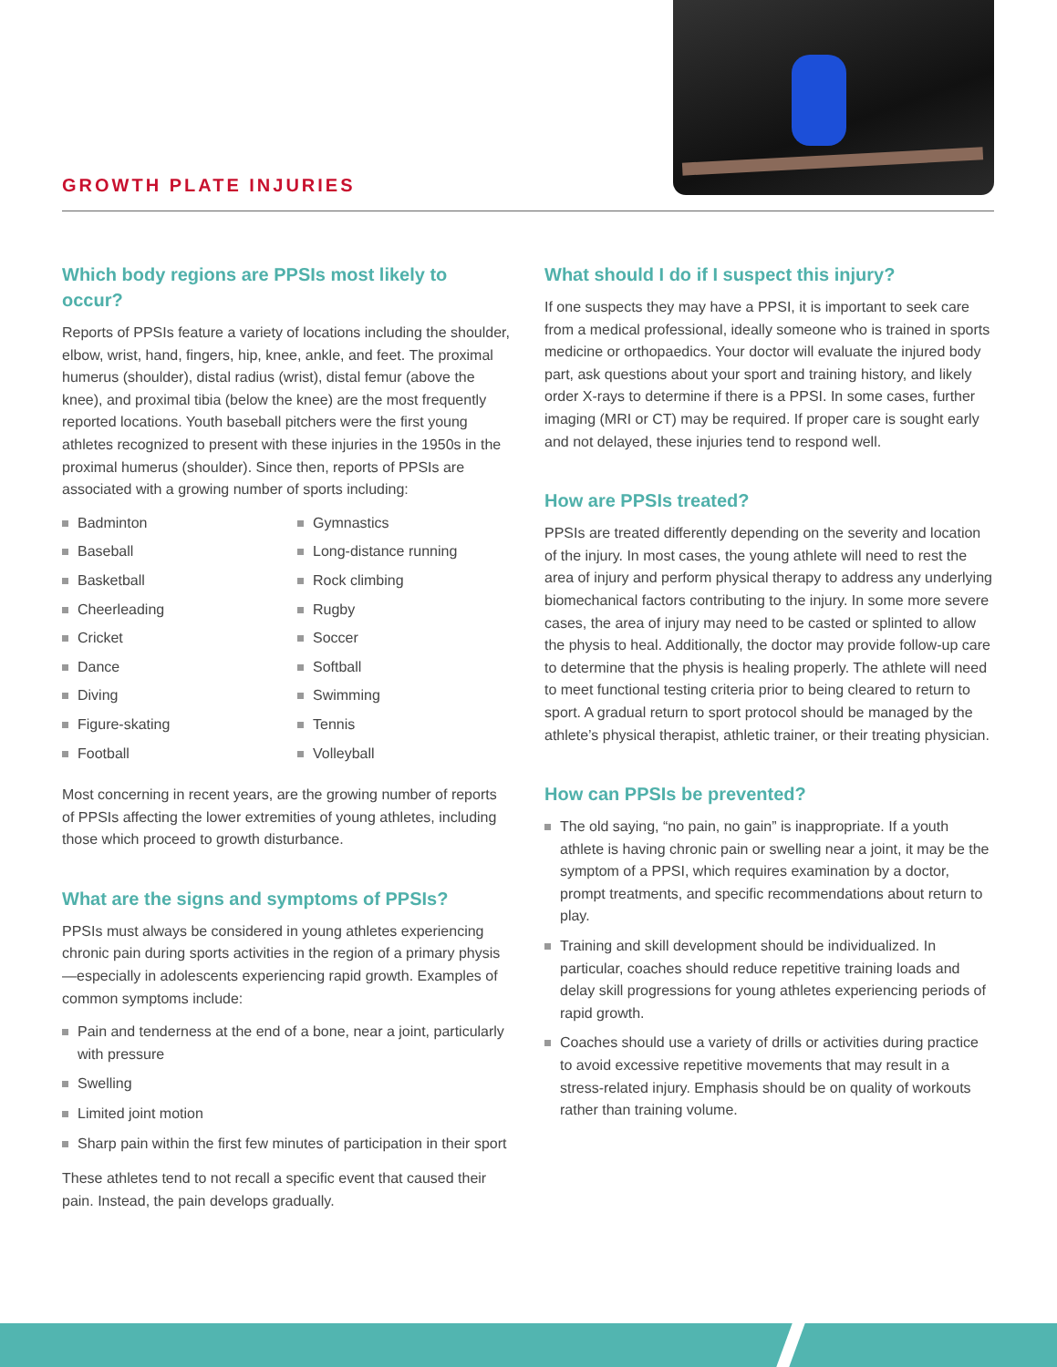GROWTH PLATE INJURIES
Which body regions are PPSIs most likely to occur?
Reports of PPSIs feature a variety of locations including the shoulder, elbow, wrist, hand, fingers, hip, knee, ankle, and feet. The proximal humerus (shoulder), distal radius (wrist), distal femur (above the knee), and proximal tibia (below the knee) are the most frequently reported locations. Youth baseball pitchers were the first young athletes recognized to present with these injuries in the 1950s in the proximal humerus (shoulder). Since then, reports of PPSIs are associated with a growing number of sports including:
Badminton
Baseball
Basketball
Cheerleading
Cricket
Dance
Diving
Figure-skating
Football
Gymnastics
Long-distance running
Rock climbing
Rugby
Soccer
Softball
Swimming
Tennis
Volleyball
Most concerning in recent years, are the growing number of reports of PPSIs affecting the lower extremities of young athletes, including those which proceed to growth disturbance.
What are the signs and symptoms of PPSIs?
PPSIs must always be considered in young athletes experiencing chronic pain during sports activities in the region of a primary physis—especially in adolescents experiencing rapid growth. Examples of common symptoms include:
Pain and tenderness at the end of a bone, near a joint, particularly with pressure
Swelling
Limited joint motion
Sharp pain within the first few minutes of participation in their sport
These athletes tend to not recall a specific event that caused their pain. Instead, the pain develops gradually.
What should I do if I suspect this injury?
If one suspects they may have a PPSI, it is important to seek care from a medical professional, ideally someone who is trained in sports medicine or orthopaedics. Your doctor will evaluate the injured body part, ask questions about your sport and training history, and likely order X-rays to determine if there is a PPSI. In some cases, further imaging (MRI or CT) may be required. If proper care is sought early and not delayed, these injuries tend to respond well.
How are PPSIs treated?
PPSIs are treated differently depending on the severity and location of the injury. In most cases, the young athlete will need to rest the area of injury and perform physical therapy to address any underlying biomechanical factors contributing to the injury. In some more severe cases, the area of injury may need to be casted or splinted to allow the physis to heal. Additionally, the doctor may provide follow-up care to determine that the physis is healing properly. The athlete will need to meet functional testing criteria prior to being cleared to return to sport. A gradual return to sport protocol should be managed by the athlete’s physical therapist, athletic trainer, or their treating physician.
How can PPSIs be prevented?
The old saying, “no pain, no gain” is inappropriate. If a youth athlete is having chronic pain or swelling near a joint, it may be the symptom of a PPSI, which requires examination by a doctor, prompt treatments, and specific recommendations about return to play.
Training and skill development should be individualized. In particular, coaches should reduce repetitive training loads and delay skill progressions for young athletes experiencing periods of rapid growth.
Coaches should use a variety of drills or activities during practice to avoid excessive repetitive movements that may result in a stress-related injury. Emphasis should be on quality of workouts rather than training volume.